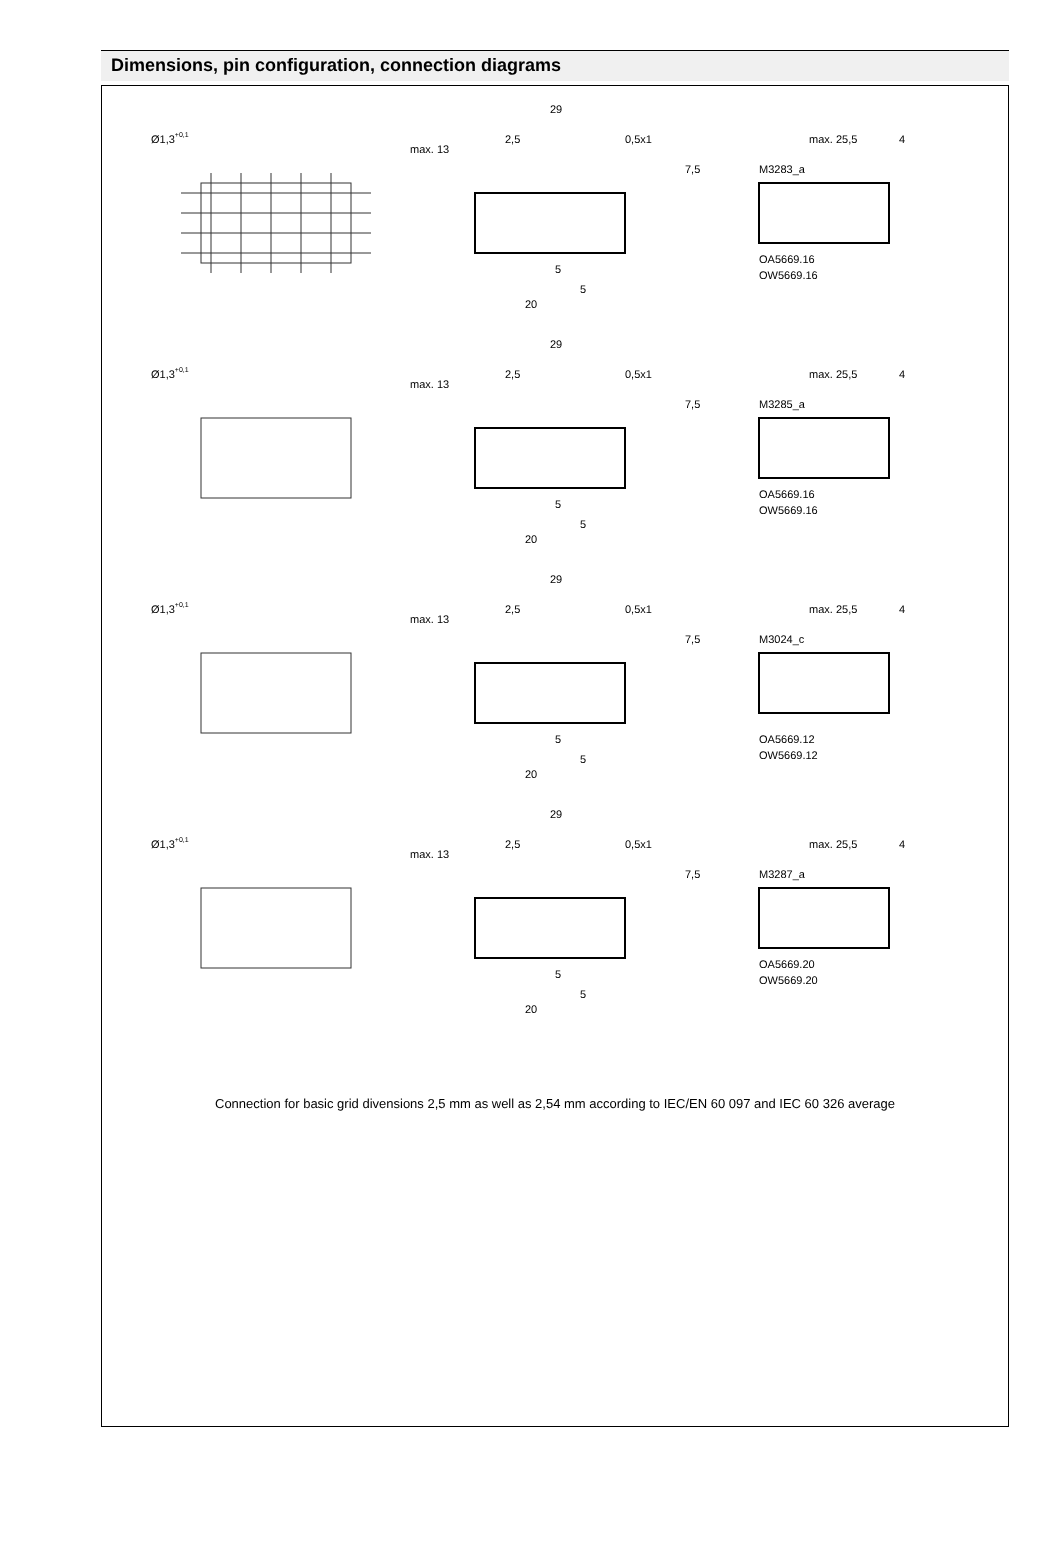Dimensions, pin configuration, connection diagrams
Ø1,3+0,1
29
2,5
0,5x1
max. 13
7,5
5
5
20
max. 25,5
4
M3283_a
OA5669.16
OW5669.16
Ø1,3+0,1
29
2,5
0,5x1
max. 13
7,5
5
5
20
max. 25,5
4
M3285_a
OA5669.16
OW5669.16
Ø1,3+0,1
29
2,5
0,5x1
max. 13
7,5
5
5
20
max. 25,5
4
M3024_c
OA5669.12
OW5669.12
Ø1,3+0,1
29
2,5
0,5x1
max. 13
7,5
5
5
20
max. 25,5
4
M3287_a
OA5669.20
OW5669.20
Connection for basic grid divensions 2,5 mm as well as 2,54 mm according to IEC/EN 60 097 and IEC 60 326 average